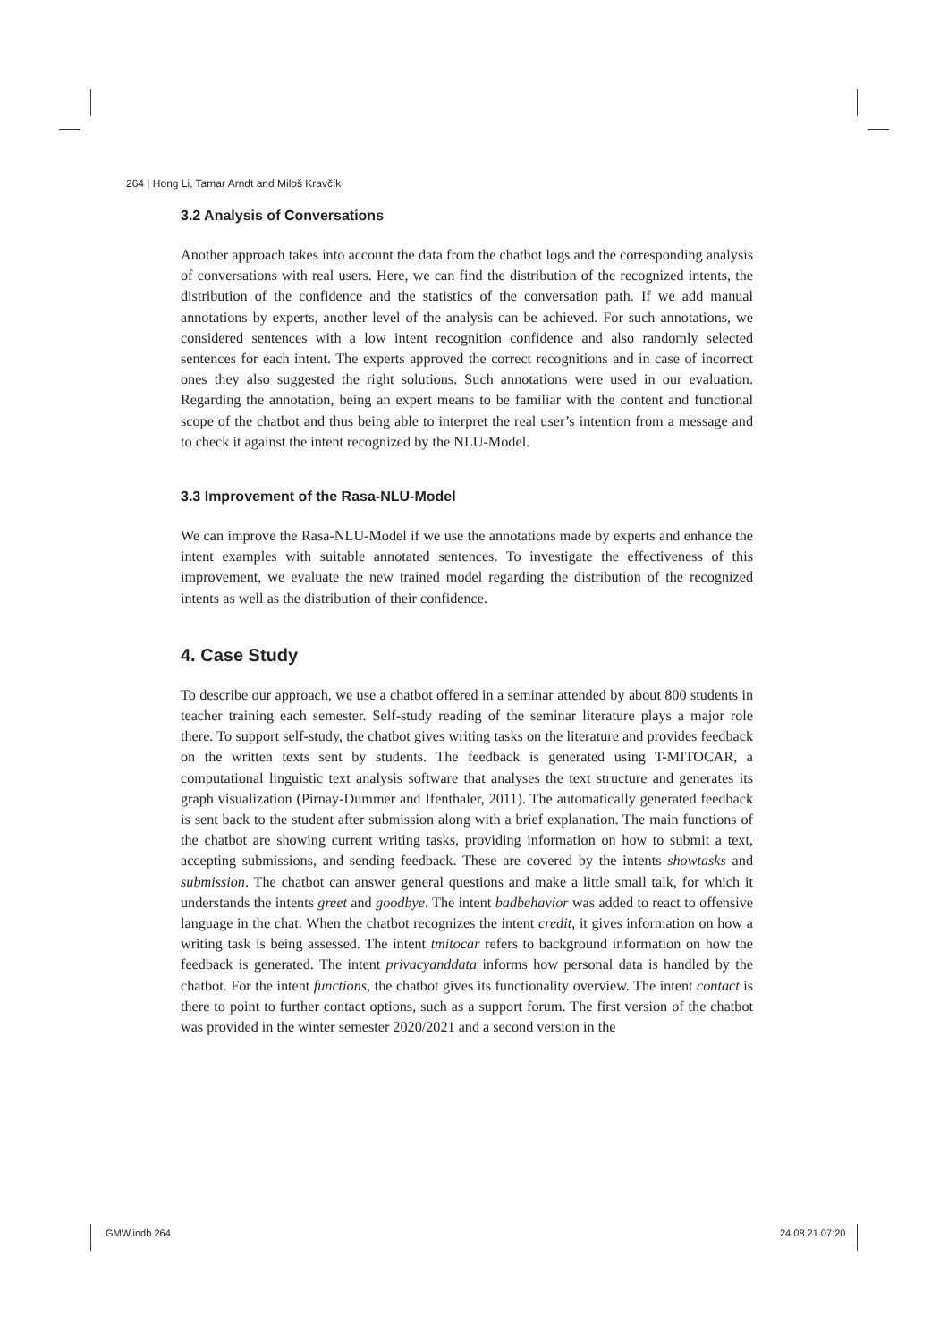264 | Hong Li, Tamar Arndt and Miloš Kravčík
3.2 Analysis of Conversations
Another approach takes into account the data from the chatbot logs and the corresponding analysis of conversations with real users. Here, we can find the distribution of the recognized intents, the distribution of the confidence and the statistics of the conversation path. If we add manual annotations by experts, another level of the analysis can be achieved. For such annotations, we considered sentences with a low intent recognition confidence and also randomly selected sentences for each intent. The experts approved the correct recognitions and in case of incorrect ones they also suggested the right solutions. Such annotations were used in our evaluation. Regarding the annotation, being an expert means to be familiar with the content and functional scope of the chatbot and thus being able to interpret the real user’s intention from a message and to check it against the intent recognized by the NLU-Model.
3.3 Improvement of the Rasa-NLU-Model
We can improve the Rasa-NLU-Model if we use the annotations made by experts and enhance the intent examples with suitable annotated sentences. To investigate the effectiveness of this improvement, we evaluate the new trained model regarding the distribution of the recognized intents as well as the distribution of their confidence.
4. Case Study
To describe our approach, we use a chatbot offered in a seminar attended by about 800 students in teacher training each semester. Self-study reading of the seminar literature plays a major role there. To support self-study, the chatbot gives writing tasks on the literature and provides feedback on the written texts sent by students. The feedback is generated using T-MITOCAR, a computational linguistic text analysis software that analyses the text structure and generates its graph visualization (Pirnay-Dummer and Ifenthaler, 2011). The automatically generated feedback is sent back to the student after submission along with a brief explanation. The main functions of the chatbot are showing current writing tasks, providing information on how to submit a text, accepting submissions, and sending feedback. These are covered by the intents showtasks and submission. The chatbot can answer general questions and make a little small talk, for which it understands the intents greet and goodbye. The intent badbehavior was added to react to offensive language in the chat. When the chatbot recognizes the intent credit, it gives information on how a writing task is being assessed. The intent tmitocar refers to background information on how the feedback is generated. The intent privacyanddata informs how personal data is handled by the chatbot. For the intent functions, the chatbot gives its functionality overview. The intent contact is there to point to further contact options, such as a support forum. The first version of the chatbot was provided in the winter semester 2020/2021 and a second version in the
GMW.indb 264 24.08.21 07:20